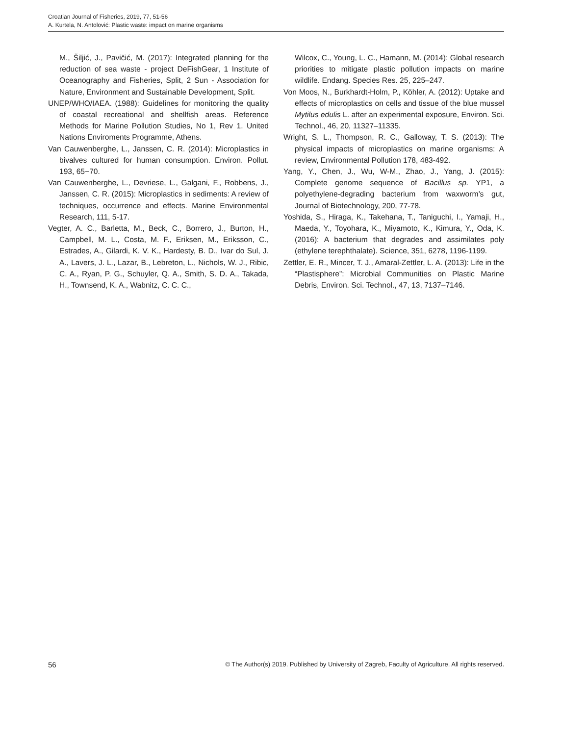Croatian Journal of Fisheries, 2019, 77, 51-56
A. Kurtela, N. Antolović: Plastic waste: impact on marine organisms
M., Šiljić, J., Pavičić, M. (2017): Integrated planning for the reduction of sea waste - project DeFishGear, 1 Institute of Oceanography and Fisheries, Split, 2 Sun - Association for Nature, Environment and Sustainable Development, Split.
UNEP/WHO/IAEA. (1988): Guidelines for monitoring the quality of coastal recreational and shellfish areas. Reference Methods for Marine Pollution Studies, No 1, Rev 1. United Nations Enviroments Programme, Athens.
Van Cauwenberghe, L., Janssen, C. R. (2014): Microplastics in bivalves cultured for human consumption. Environ. Pollut. 193, 65−70.
Van Cauwenberghe, L., Devriese, L., Galgani, F., Robbens, J., Janssen, C. R. (2015): Microplastics in sediments: A review of techniques, occurrence and effects. Marine Environmental Research, 111, 5-17.
Vegter, A. C., Barletta, M., Beck, C., Borrero, J., Burton, H., Campbell, M. L., Costa, M. F., Eriksen, M., Eriksson, C., Estrades, A., Gilardi, K. V. K., Hardesty, B. D., Ivar do Sul, J. A., Lavers, J. L., Lazar, B., Lebreton, L., Nichols, W. J., Ribic, C. A., Ryan, P. G., Schuyler, Q. A., Smith, S. D. A., Takada, H., Townsend, K. A., Wabnitz, C. C. C.,
Wilcox, C., Young, L. C., Hamann, M. (2014): Global research priorities to mitigate plastic pollution impacts on marine wildlife. Endang. Species Res. 25, 225–247.
Von Moos, N., Burkhardt-Holm, P., Köhler, A. (2012): Uptake and effects of microplastics on cells and tissue of the blue mussel Mytilus edulis L. after an experimental exposure, Environ. Sci. Technol., 46, 20, 11327–11335.
Wright, S. L., Thompson, R. C., Galloway, T. S. (2013): The physical impacts of microplastics on marine organisms: A review, Environmental Pollution 178, 483-492.
Yang, Y., Chen, J., Wu, W-M., Zhao, J., Yang, J. (2015): Complete genome sequence of Bacillus sp. YP1, a polyethylene-degrading bacterium from waxworm’s gut, Journal of Biotechnology, 200, 77-78.
Yoshida, S., Hiraga, K., Takehana, T., Taniguchi, I., Yamaji, H., Maeda, Y., Toyohara, K., Miyamoto, K., Kimura, Y., Oda, K. (2016): A bacterium that degrades and assimilates poly (ethylene terephthalate). Science, 351, 6278, 1196-1199.
Zettler, E. R., Mincer, T. J., Amaral-Zettler, L. A. (2013): Life in the “Plastisphere”: Microbial Communities on Plastic Marine Debris, Environ. Sci. Technol., 47, 13, 7137–7146.
56 © The Author(s) 2019. Published by University of Zagreb, Faculty of Agriculture. All rights reserved.